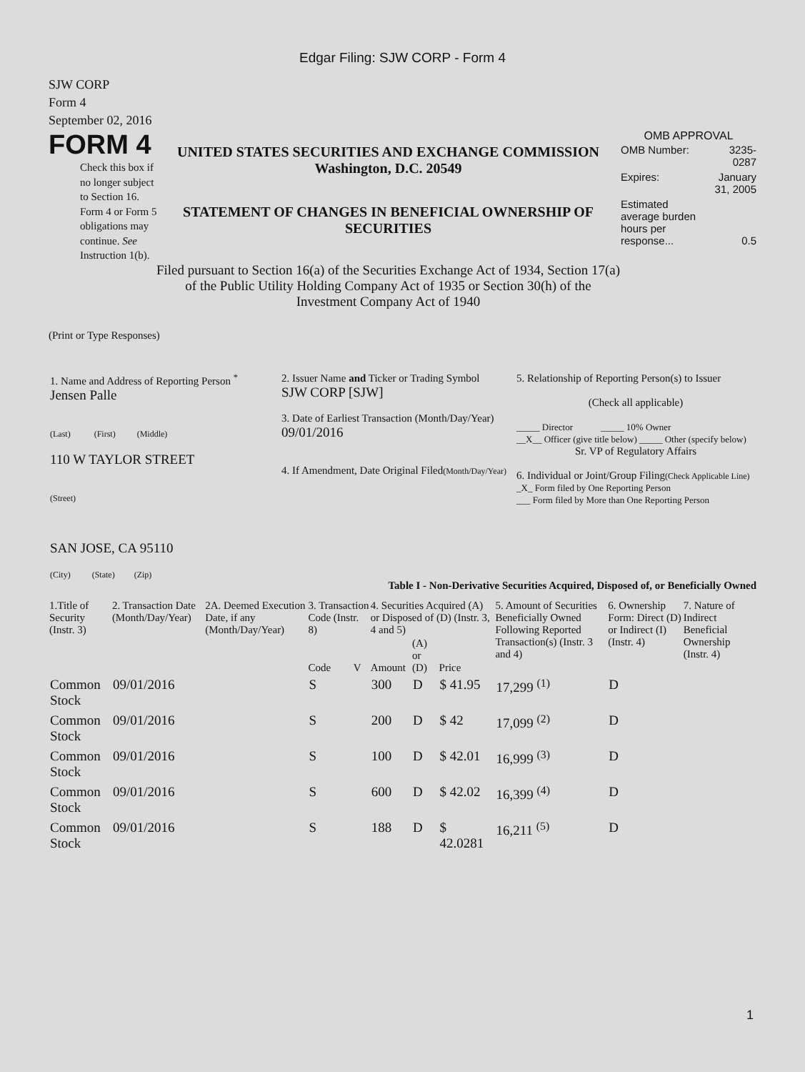Edgar Filing: SJW CORP - Form 4
SJW CORP
Form 4
September 02, 2016
FORM 4
Check this box if no longer subject to Section 16. Form 4 or Form 5 obligations may continue. See Instruction 1(b).
UNITED STATES SECURITIES AND EXCHANGE COMMISSION
Washington, D.C. 20549
STATEMENT OF CHANGES IN BENEFICIAL OWNERSHIP OF SECURITIES
Filed pursuant to Section 16(a) of the Securities Exchange Act of 1934, Section 17(a) of the Public Utility Holding Company Act of 1935 or Section 30(h) of the Investment Company Act of 1940
OMB APPROVAL
| OMB Number: | 3235-0287 |
| Expires: | January 31, 2005 |
| Estimated average burden hours per response... | 0.5 |
(Print or Type Responses)
| 1. Name and Address of Reporting Person <sup>*</sup> Jensen Palle (Last) (First) (Middle) 110 W TAYLOR STREET (Street) SAN JOSE, CA 95110 (City) (State) (Zip) | 2. Issuer Name and Ticker or Trading Symbol SJW CORP [SJW] 3. Date of Earliest Transaction (Month/Day/Year) 09/01/2016 4. If Amendment, Date Original Filed (Month/Day/Year) | 5. Relationship of Reporting Person(s) to Issuer (Check all applicable) _____ Director _____ 10% Owner __X__ Officer (give title below) _____ Other (specify below) Sr. VP of Regulatory Affairs 6. Individual or Joint/Group Filing (Check Applicable Line) _X_ Form filed by One Reporting Person ___ Form filed by More than One Reporting Person |
Table I - Non-Derivative Securities Acquired, Disposed of, or Beneficially Owned
| 1.Title of Security (Instr. 3) | 2. Transaction Date (Month/Day/Year) | 2A. Deemed Execution Date, if any (Month/Day/Year) | 3. Transaction Code (Instr. 8) | | 4. Securities Acquired (A) or Disposed of (D) (Instr. 3, 4 and 5) | | | 5. Amount of Securities Beneficially Owned Following Reported Transaction(s) (Instr. 3 and 4) | 6. Ownership Form: Direct (D) or Indirect (I) (Instr. 4) | 7. Nature of Indirect Beneficial Ownership (Instr. 4) |
| --- | --- | --- | --- | --- | --- | --- | --- | --- | --- | --- |
| | | | Code | V | Amount | (A) or (D) | Price | | | |
| Common Stock | 09/01/2016 | | S | | 300 | D | $ 41.95 | 17,299 <sup>(1)</sup> | D | |
| Common Stock | 09/01/2016 | | S | | 200 | D | $ 42 | 17,099 <sup>(2)</sup> | D | |
| Common Stock | 09/01/2016 | | S | | 100 | D | $ 42.01 | 16,999 <sup>(3)</sup> | D | |
| Common Stock | 09/01/2016 | | S | | 600 | D | $ 42.02 | 16,399 <sup>(4)</sup> | D | |
| Common Stock | 09/01/2016 | | S | | 188 | D | $ 42.0281 | 16,211 <sup>(5)</sup> | D | |
1